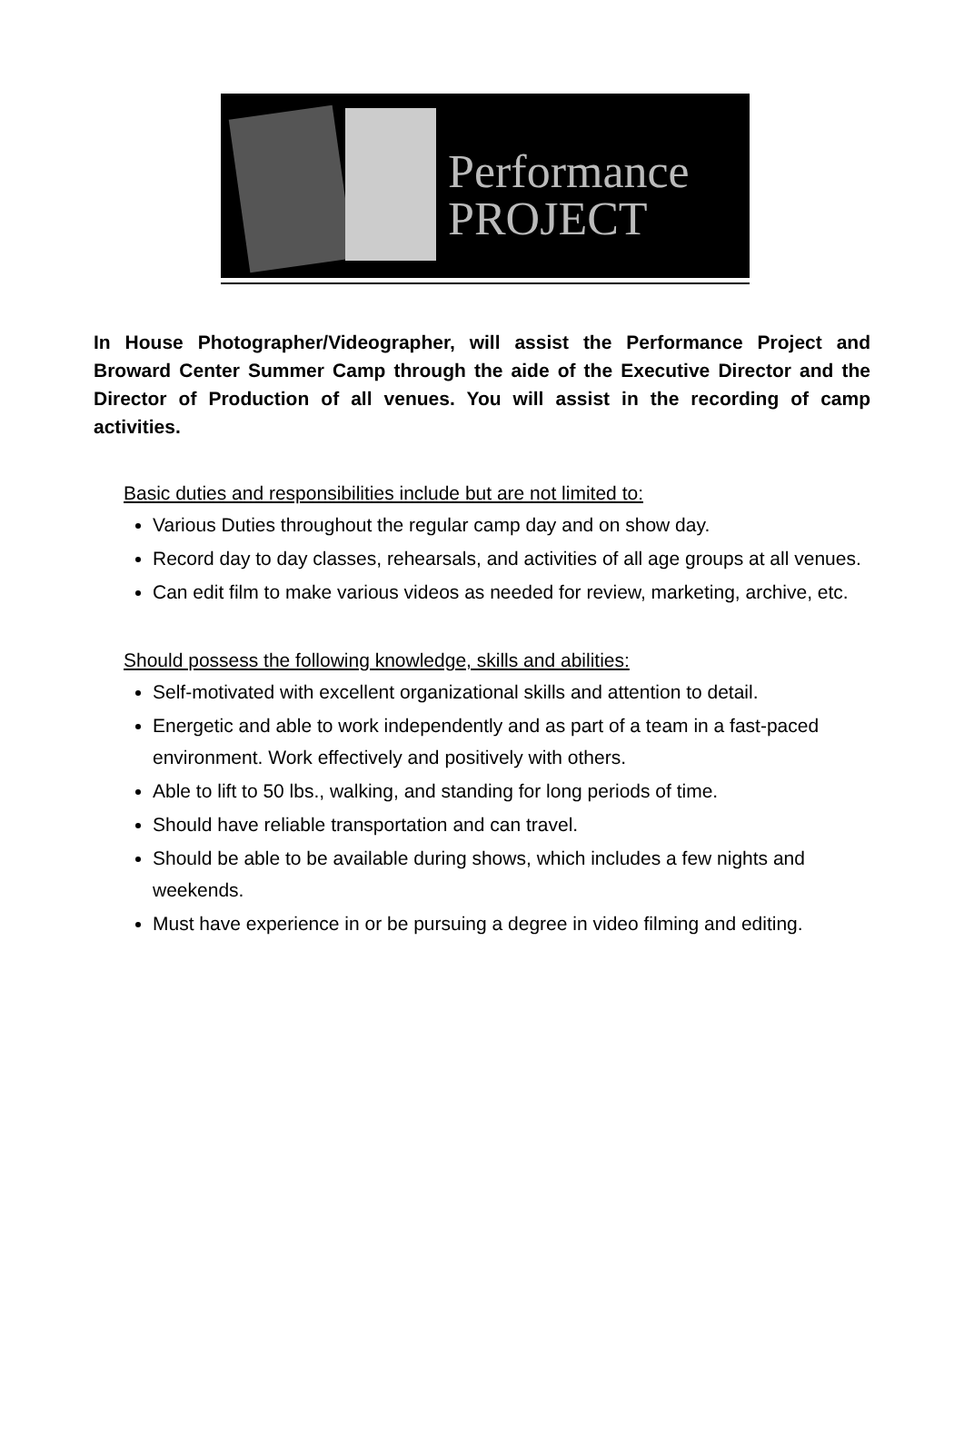Performance
PROJECT
In House Photographer/Videographer, will assist the Performance Project and Broward Center Summer Camp through the aide of the Executive Director and the Director of Production of all venues. You will assist in the recording of camp activities.
Basic duties and responsibilities include but are not limited to:
Various Duties throughout the regular camp day and on show day.
Record day to day classes, rehearsals, and activities of all age groups at all venues.
Can edit film to make various videos as needed for review, marketing, archive, etc.
Should possess the following knowledge, skills and abilities:
Self-motivated with excellent organizational skills and attention to detail.
Energetic and able to work independently and as part of a team in a fast-paced environment. Work effectively and positively with others.
Able to lift to 50 lbs., walking, and standing for long periods of time.
Should have reliable transportation and can travel.
Should be able to be available during shows, which includes a few nights and weekends.
Must have experience in or be pursuing a degree in video filming and editing.